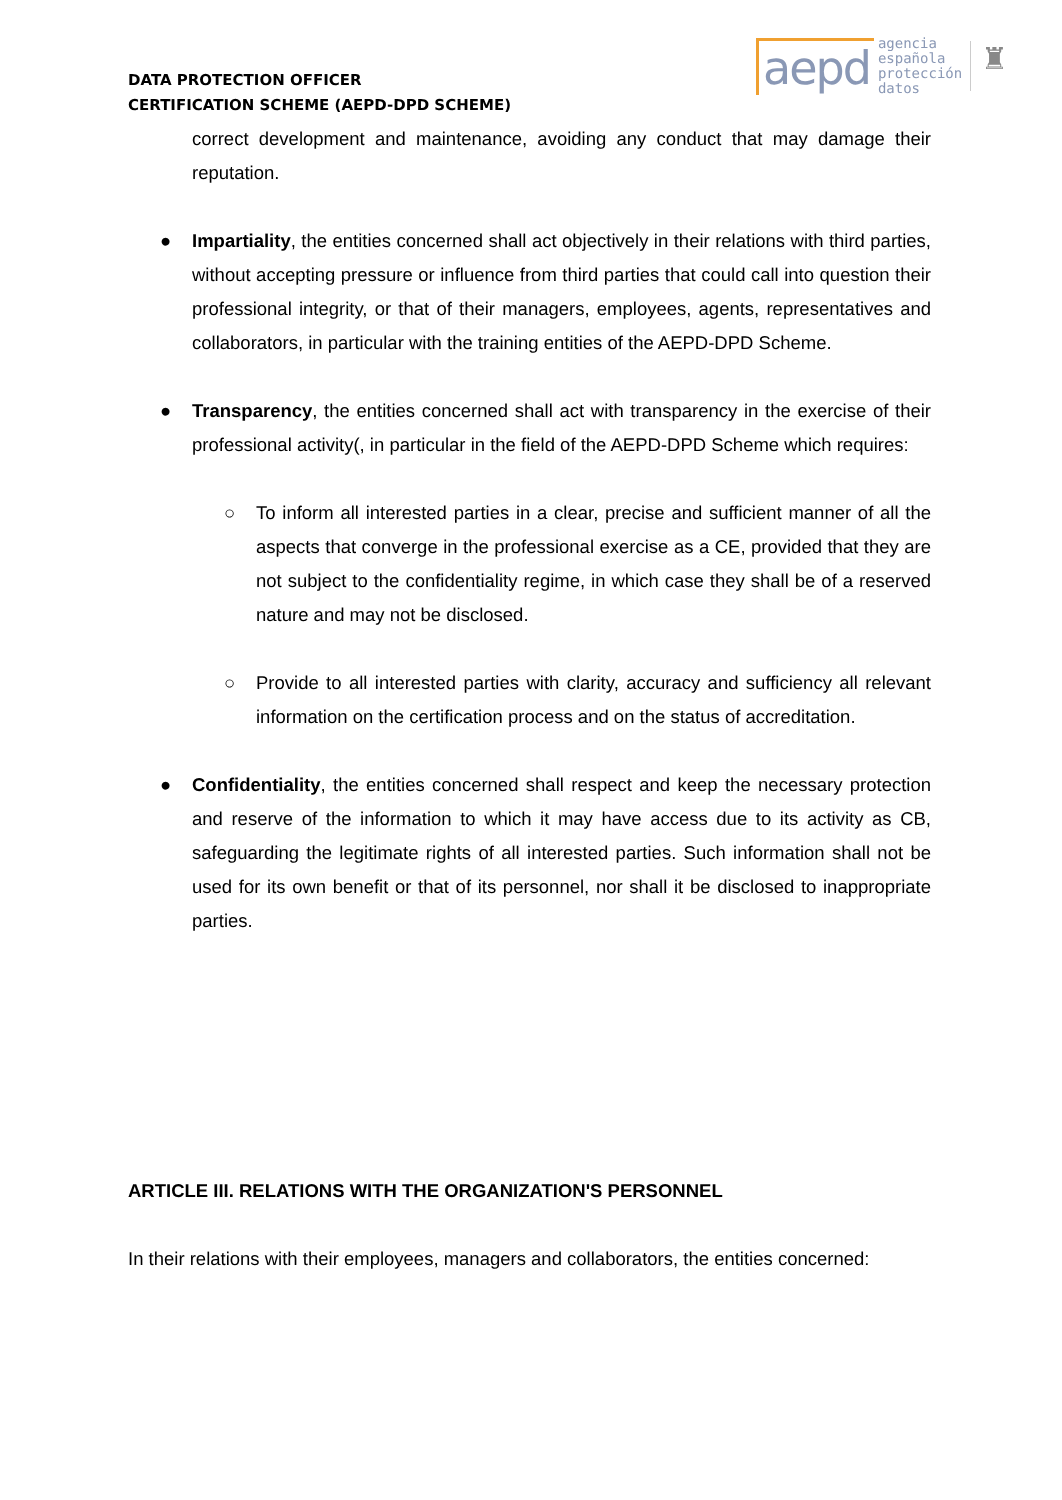DATA PROTECTION OFFICER
CERTIFICATION SCHEME (AEPD-DPD SCHEME)
aepd agencia
española
protección
datos ♜
correct development and maintenance, avoiding any conduct that may damage their reputation.
● Impartiality, the entities concerned shall act objectively in their relations with third parties, without accepting pressure or influence from third parties that could call into question their professional integrity, or that of their managers, employees, agents, representatives and collaborators, in particular with the training entities of the AEPD-DPD Scheme.
● Transparency, the entities concerned shall act with transparency in the exercise of their professional activity(, in particular in the field of the AEPD-DPD Scheme which requires:
○ To inform all interested parties in a clear, precise and sufficient manner of all the aspects that converge in the professional exercise as a CE, provided that they are not subject to the confidentiality regime, in which case they shall be of a reserved nature and may not be disclosed.
○ Provide to all interested parties with clarity, accuracy and sufficiency all relevant information on the certification process and on the status of accreditation.
● Confidentiality, the entities concerned shall respect and keep the necessary protection and reserve of the information to which it may have access due to its activity as CB, safeguarding the legitimate rights of all interested parties. Such information shall not be used for its own benefit or that of its personnel, nor shall it be disclosed to inappropriate parties.
ARTICLE III. RELATIONS WITH THE ORGANIZATION'S PERSONNEL
In their relations with their employees, managers and collaborators, the entities concerned: